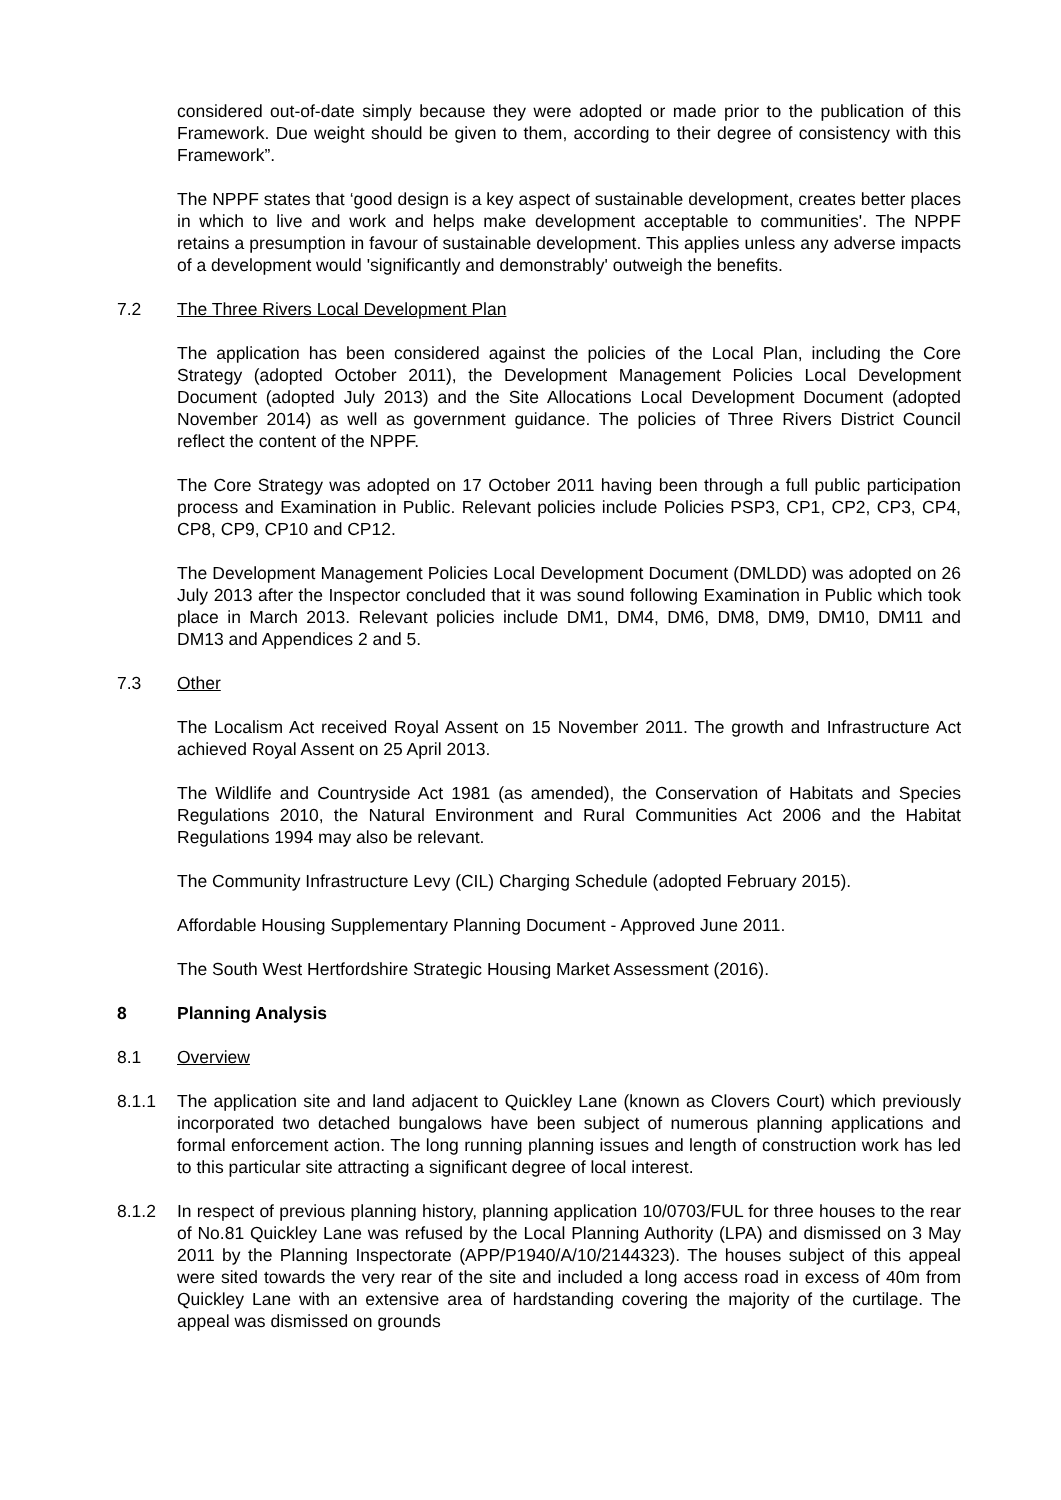considered out-of-date simply because they were adopted or made prior to the publication of this Framework. Due weight should be given to them, according to their degree of consistency with this Framework”.
The NPPF states that ‘good design is a key aspect of sustainable development, creates better places in which to live and work and helps make development acceptable to communities'. The NPPF retains a presumption in favour of sustainable development. This applies unless any adverse impacts of a development would 'significantly and demonstrably' outweigh the benefits.
7.2 The Three Rivers Local Development Plan
The application has been considered against the policies of the Local Plan, including the Core Strategy (adopted October 2011), the Development Management Policies Local Development Document (adopted July 2013) and the Site Allocations Local Development Document (adopted November 2014) as well as government guidance. The policies of Three Rivers District Council reflect the content of the NPPF.
The Core Strategy was adopted on 17 October 2011 having been through a full public participation process and Examination in Public. Relevant policies include Policies PSP3, CP1, CP2, CP3, CP4, CP8, CP9, CP10 and CP12.
The Development Management Policies Local Development Document (DMLDD) was adopted on 26 July 2013 after the Inspector concluded that it was sound following Examination in Public which took place in March 2013. Relevant policies include DM1, DM4, DM6, DM8, DM9, DM10, DM11 and DM13 and Appendices 2 and 5.
7.3 Other
The Localism Act received Royal Assent on 15 November 2011. The growth and Infrastructure Act achieved Royal Assent on 25 April 2013.
The Wildlife and Countryside Act 1981 (as amended), the Conservation of Habitats and Species Regulations 2010, the Natural Environment and Rural Communities Act 2006 and the Habitat Regulations 1994 may also be relevant.
The Community Infrastructure Levy (CIL) Charging Schedule (adopted February 2015).
Affordable Housing Supplementary Planning Document - Approved June 2011.
The South West Hertfordshire Strategic Housing Market Assessment (2016).
8 Planning Analysis
8.1 Overview
8.1.1 The application site and land adjacent to Quickley Lane (known as Clovers Court) which previously incorporated two detached bungalows have been subject of numerous planning applications and formal enforcement action. The long running planning issues and length of construction work has led to this particular site attracting a significant degree of local interest.
8.1.2 In respect of previous planning history, planning application 10/0703/FUL for three houses to the rear of No.81 Quickley Lane was refused by the Local Planning Authority (LPA) and dismissed on 3 May 2011 by the Planning Inspectorate (APP/P1940/A/10/2144323). The houses subject of this appeal were sited towards the very rear of the site and included a long access road in excess of 40m from Quickley Lane with an extensive area of hardstanding covering the majority of the curtilage. The appeal was dismissed on grounds